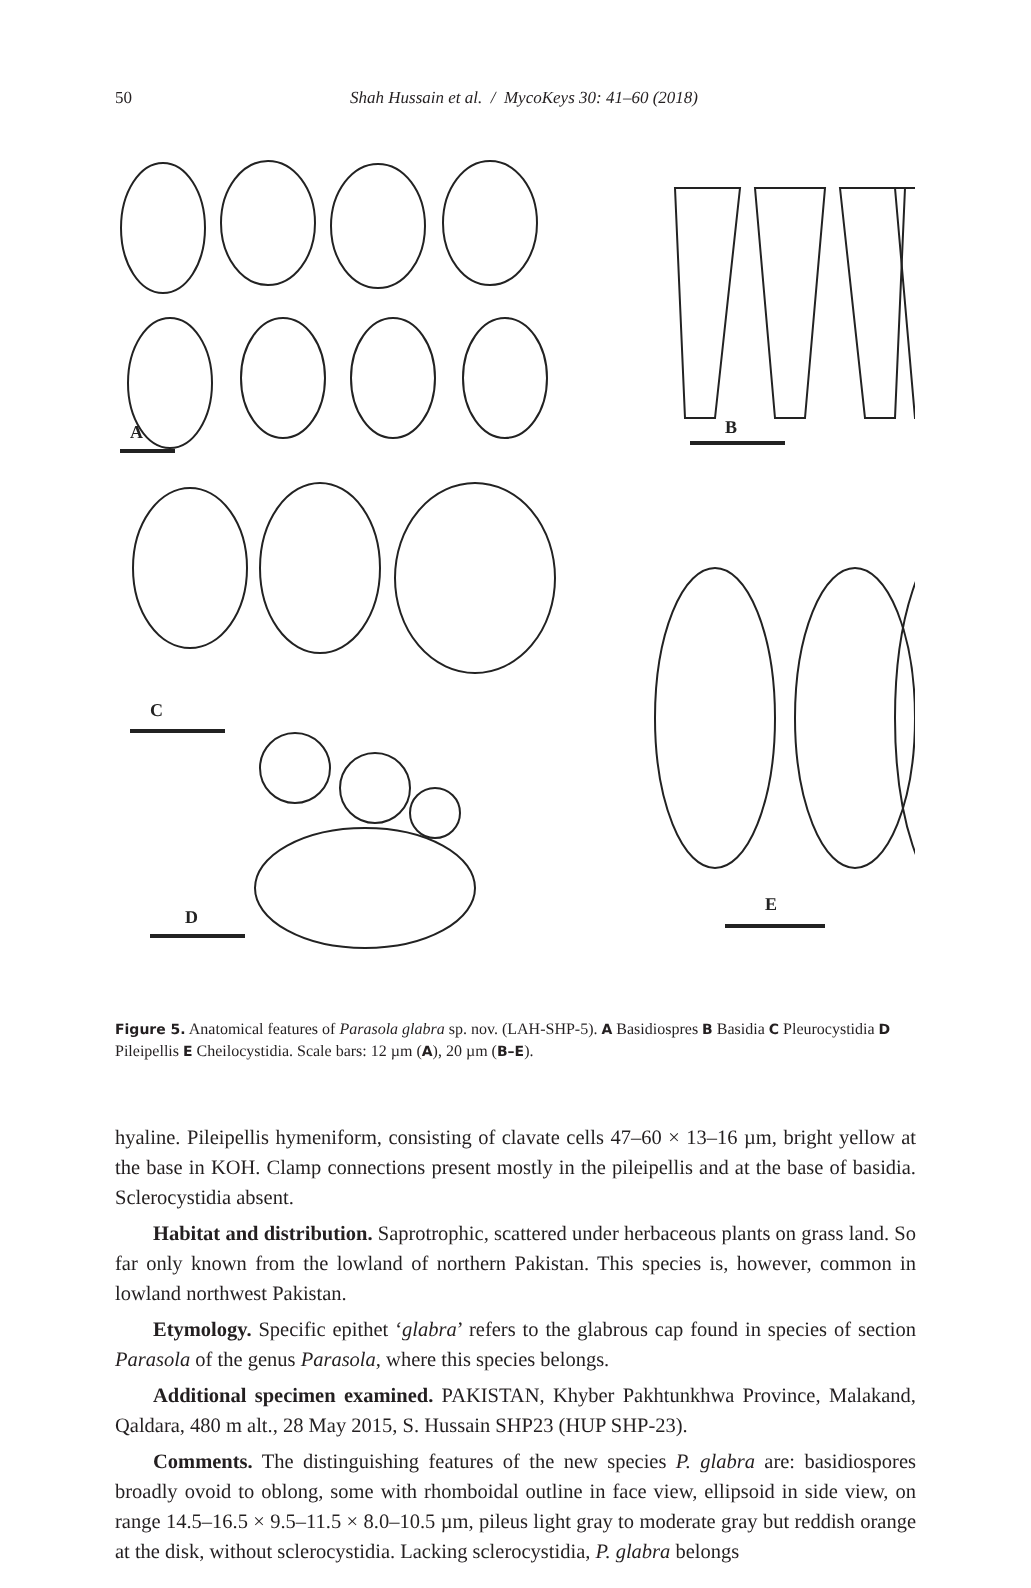50
Shah Hussain et al. / MycoKeys 30: 41–60 (2018)
A
B
C
D
E
Figure 5. Anatomical features of Parasola glabra sp. nov. (LAH-SHP-5). A Basidiospres B Basidia C Pleurocystidia D Pileipellis E Cheilocystidia. Scale bars: 12 µm (A), 20 µm (B–E).
hyaline. Pileipellis hymeniform, consisting of clavate cells 47–60 × 13–16 µm, bright yellow at the base in KOH. Clamp connections present mostly in the pileipellis and at the base of basidia. Sclerocystidia absent.
Habitat and distribution. Saprotrophic, scattered under herbaceous plants on grass land. So far only known from the lowland of northern Pakistan. This species is, however, common in lowland northwest Pakistan.
Etymology. Specific epithet ‘glabra’ refers to the glabrous cap found in species of section Parasola of the genus Parasola, where this species belongs.
Additional specimen examined. PAKISTAN, Khyber Pakhtunkhwa Province, Malakand, Qaldara, 480 m alt., 28 May 2015, S. Hussain SHP23 (HUP SHP-23).
Comments. The distinguishing features of the new species P. glabra are: basidiospores broadly ovoid to oblong, some with rhomboidal outline in face view, ellipsoid in side view, on range 14.5–16.5 × 9.5–11.5 × 8.0–10.5 µm, pileus light gray to moderate gray but reddish orange at the disk, without sclerocystidia. Lacking sclerocystidia, P. glabra belongs